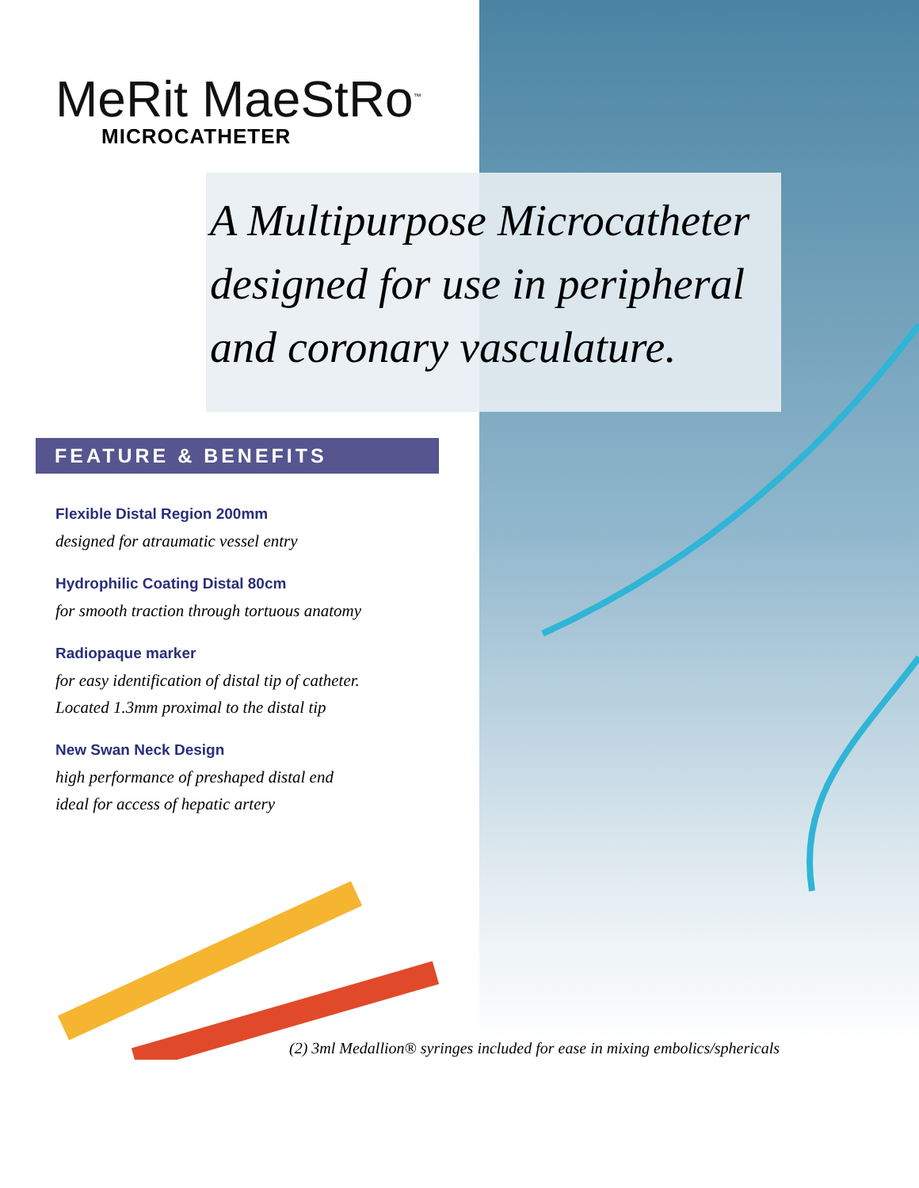MeRit MaeStRo<sup>™</sup>
MICROCATHETER
A Multipurpose Microcatheter designed for use in peripheral and coronary vasculature.
FEATURE & BENEFITS
Flexible Distal Region 200mm
designed for atraumatic vessel entry
Hydrophilic Coating Distal 80cm
for smooth traction through tortuous anatomy
Radiopaque marker
for easy identification of distal tip of catheter.
Located 1.3mm proximal to the distal tip
New Swan Neck Design
high performance of preshaped distal end
ideal for access of hepatic artery
(2) 3ml Medallion® syringes included for ease in mixing embolics/sphericals